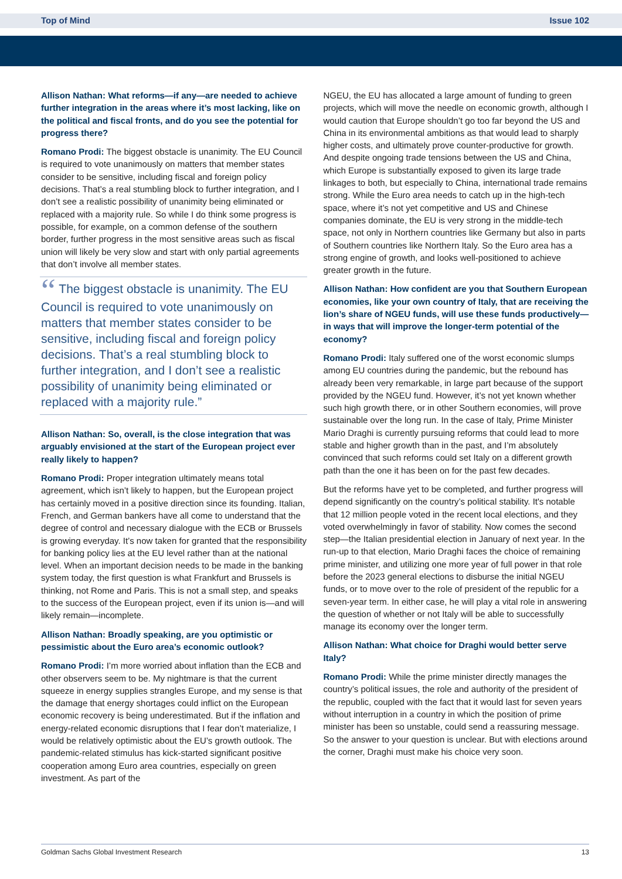Top of Mind Issue 102
Allison Nathan: What reforms—if any—are needed to achieve further integration in the areas where it’s most lacking, like on the political and fiscal fronts, and do you see the potential for progress there?
Romano Prodi: The biggest obstacle is unanimity. The EU Council is required to vote unanimously on matters that member states consider to be sensitive, including fiscal and foreign policy decisions. That’s a real stumbling block to further integration, and I don’t see a realistic possibility of unanimity being eliminated or replaced with a majority rule. So while I do think some progress is possible, for example, on a common defense of the southern border, further progress in the most sensitive areas such as fiscal union will likely be very slow and start with only partial agreements that don’t involve all member states.
“ The biggest obstacle is unanimity. The EU Council is required to vote unanimously on matters that member states consider to be sensitive, including fiscal and foreign policy decisions. That’s a real stumbling block to further integration, and I don’t see a realistic possibility of unanimity being eliminated or replaced with a majority rule.”
Allison Nathan: So, overall, is the close integration that was arguably envisioned at the start of the European project ever really likely to happen?
Romano Prodi: Proper integration ultimately means total agreement, which isn’t likely to happen, but the European project has certainly moved in a positive direction since its founding. Italian, French, and German bankers have all come to understand that the degree of control and necessary dialogue with the ECB or Brussels is growing everyday. It’s now taken for granted that the responsibility for banking policy lies at the EU level rather than at the national level. When an important decision needs to be made in the banking system today, the first question is what Frankfurt and Brussels is thinking, not Rome and Paris. This is not a small step, and speaks to the success of the European project, even if its union is—and will likely remain—incomplete.
Allison Nathan: Broadly speaking, are you optimistic or pessimistic about the Euro area’s economic outlook?
Romano Prodi: I’m more worried about inflation than the ECB and other observers seem to be. My nightmare is that the current squeeze in energy supplies strangles Europe, and my sense is that the damage that energy shortages could inflict on the European economic recovery is being underestimated. But if the inflation and energy-related economic disruptions that I fear don’t materialize, I would be relatively optimistic about the EU’s growth outlook. The pandemic-related stimulus has kick-started significant positive cooperation among Euro area countries, especially on green investment. As part of the
NGEU, the EU has allocated a large amount of funding to green projects, which will move the needle on economic growth, although I would caution that Europe shouldn’t go too far beyond the US and China in its environmental ambitions as that would lead to sharply higher costs, and ultimately prove counter-productive for growth. And despite ongoing trade tensions between the US and China, which Europe is substantially exposed to given its large trade linkages to both, but especially to China, international trade remains strong. While the Euro area needs to catch up in the high-tech space, where it’s not yet competitive and US and Chinese companies dominate, the EU is very strong in the middle-tech space, not only in Northern countries like Germany but also in parts of Southern countries like Northern Italy. So the Euro area has a strong engine of growth, and looks well-positioned to achieve greater growth in the future.
Allison Nathan: How confident are you that Southern European economies, like your own country of Italy, that are receiving the lion’s share of NGEU funds, will use these funds productively—in ways that will improve the longer-term potential of the economy?
Romano Prodi: Italy suffered one of the worst economic slumps among EU countries during the pandemic, but the rebound has already been very remarkable, in large part because of the support provided by the NGEU fund. However, it’s not yet known whether such high growth there, or in other Southern economies, will prove sustainable over the long run. In the case of Italy, Prime Minister Mario Draghi is currently pursuing reforms that could lead to more stable and higher growth than in the past, and I’m absolutely convinced that such reforms could set Italy on a different growth path than the one it has been on for the past few decades.
But the reforms have yet to be completed, and further progress will depend significantly on the country’s political stability. It's notable that 12 million people voted in the recent local elections, and they voted overwhelmingly in favor of stability. Now comes the second step—the Italian presidential election in January of next year. In the run-up to that election, Mario Draghi faces the choice of remaining prime minister, and utilizing one more year of full power in that role before the 2023 general elections to disburse the initial NGEU funds, or to move over to the role of president of the republic for a seven-year term. In either case, he will play a vital role in answering the question of whether or not Italy will be able to successfully manage its economy over the longer term.
Allison Nathan: What choice for Draghi would better serve Italy?
Romano Prodi: While the prime minister directly manages the country’s political issues, the role and authority of the president of the republic, coupled with the fact that it would last for seven years without interruption in a country in which the position of prime minister has been so unstable, could send a reassuring message. So the answer to your question is unclear. But with elections around the corner, Draghi must make his choice very soon.
Goldman Sachs Global Investment Research 13